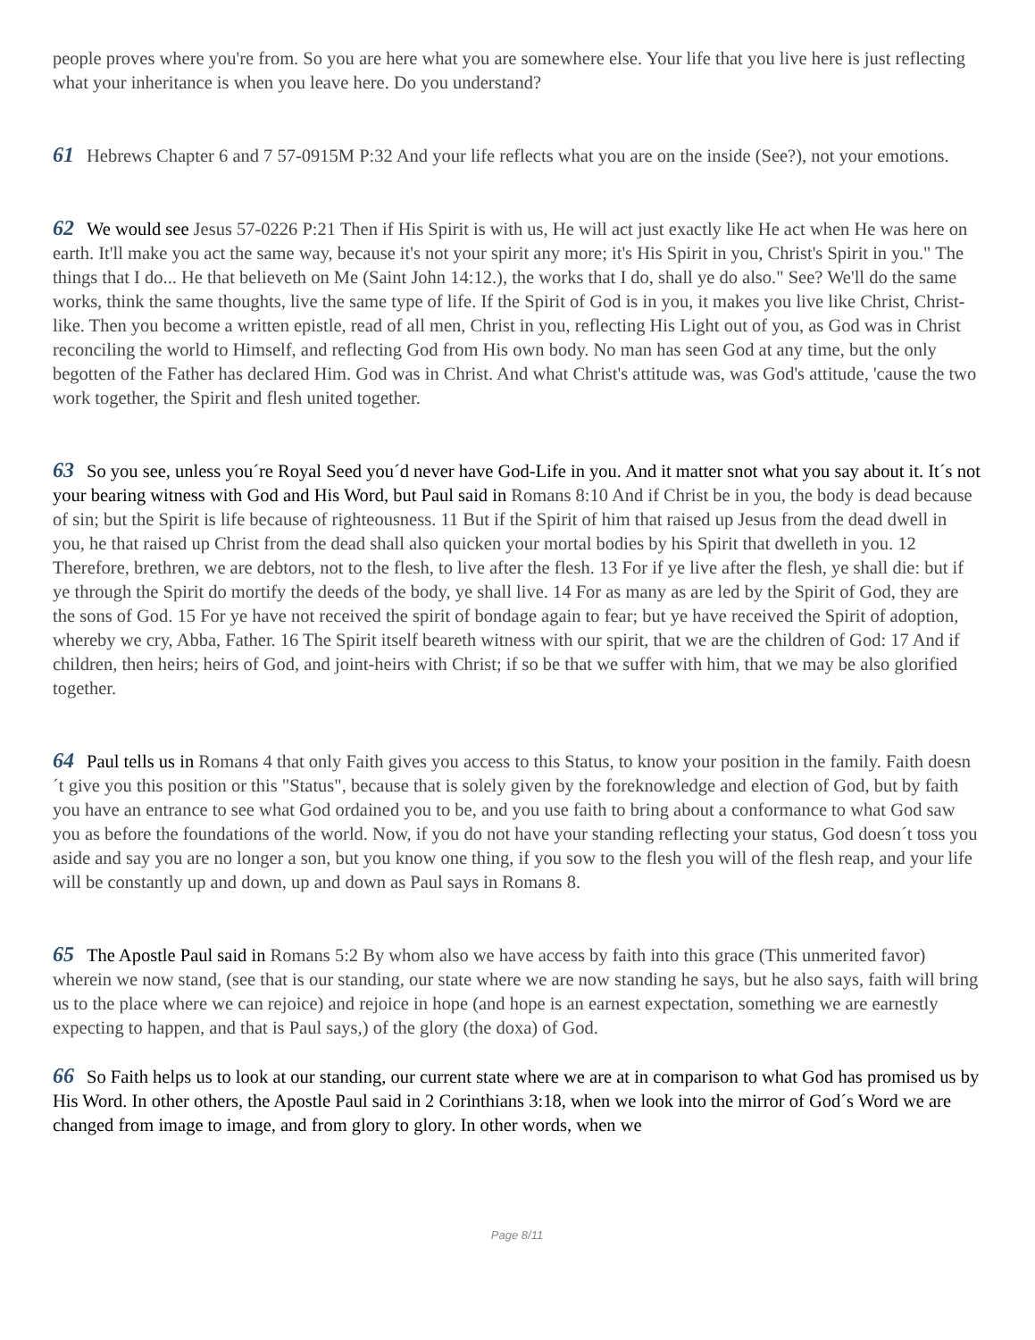people proves where you're from. So you are here what you are somewhere else. Your life that you live here is just reflecting what your inheritance is when you leave here. Do you understand?
61 Hebrews Chapter 6 and 7 57-0915M P:32 And your life reflects what you are on the inside (See?), not your emotions.
62 We would see Jesus 57-0226 P:21 Then if His Spirit is with us, He will act just exactly like He act when He was here on earth. It'll make you act the same way, because it's not your spirit any more; it's His Spirit in you, Christ's Spirit in you." The things that I do... He that believeth on Me (Saint John 14:12.), the works that I do, shall ye do also." See? We'll do the same works, think the same thoughts, live the same type of life. If the Spirit of God is in you, it makes you live like Christ, Christ-like. Then you become a written epistle, read of all men, Christ in you, reflecting His Light out of you, as God was in Christ reconciling the world to Himself, and reflecting God from His own body. No man has seen God at any time, but the only begotten of the Father has declared Him. God was in Christ. And what Christ's attitude was, was God's attitude, 'cause the two work together, the Spirit and flesh united together.
63 So you see, unless you´re Royal Seed you´d never have God-Life in you. And it matter snot what you say about it. It´s not your bearing witness with God and His Word, but Paul said in Romans 8:10 And if Christ be in you, the body is dead because of sin; but the Spirit is life because of righteousness. 11 But if the Spirit of him that raised up Jesus from the dead dwell in you, he that raised up Christ from the dead shall also quicken your mortal bodies by his Spirit that dwelleth in you. 12 Therefore, brethren, we are debtors, not to the flesh, to live after the flesh. 13 For if ye live after the flesh, ye shall die: but if ye through the Spirit do mortify the deeds of the body, ye shall live. 14 For as many as are led by the Spirit of God, they are the sons of God. 15 For ye have not received the spirit of bondage again to fear; but ye have received the Spirit of adoption, whereby we cry, Abba, Father. 16 The Spirit itself beareth witness with our spirit, that we are the children of God: 17 And if children, then heirs; heirs of God, and joint-heirs with Christ; if so be that we suffer with him, that we may be also glorified together.
64 Paul tells us in Romans 4 that only Faith gives you access to this Status, to know your position in the family. Faith doesn´t give you this position or this "Status", because that is solely given by the foreknowledge and election of God, but by faith you have an entrance to see what God ordained you to be, and you use faith to bring about a conformance to what God saw you as before the foundations of the world. Now, if you do not have your standing reflecting your status, God doesn´t toss you aside and say you are no longer a son, but you know one thing, if you sow to the flesh you will of the flesh reap, and your life will be constantly up and down, up and down as Paul says in Romans 8.
65 The Apostle Paul said in Romans 5:2 By whom also we have access by faith into this grace (This unmerited favor) wherein we now stand, (see that is our standing, our state where we are now standing he says, but he also says, faith will bring us to the place where we can rejoice) and rejoice in hope (and hope is an earnest expectation, something we are earnestly expecting to happen, and that is Paul says,) of the glory (the doxa) of God.
66 So Faith helps us to look at our standing, our current state where we are at in comparison to what God has promised us by His Word. In other others, the Apostle Paul said in 2 Corinthians 3:18, when we look into the mirror of God´s Word we are changed from image to image, and from glory to glory. In other words, when we
Page 8/11